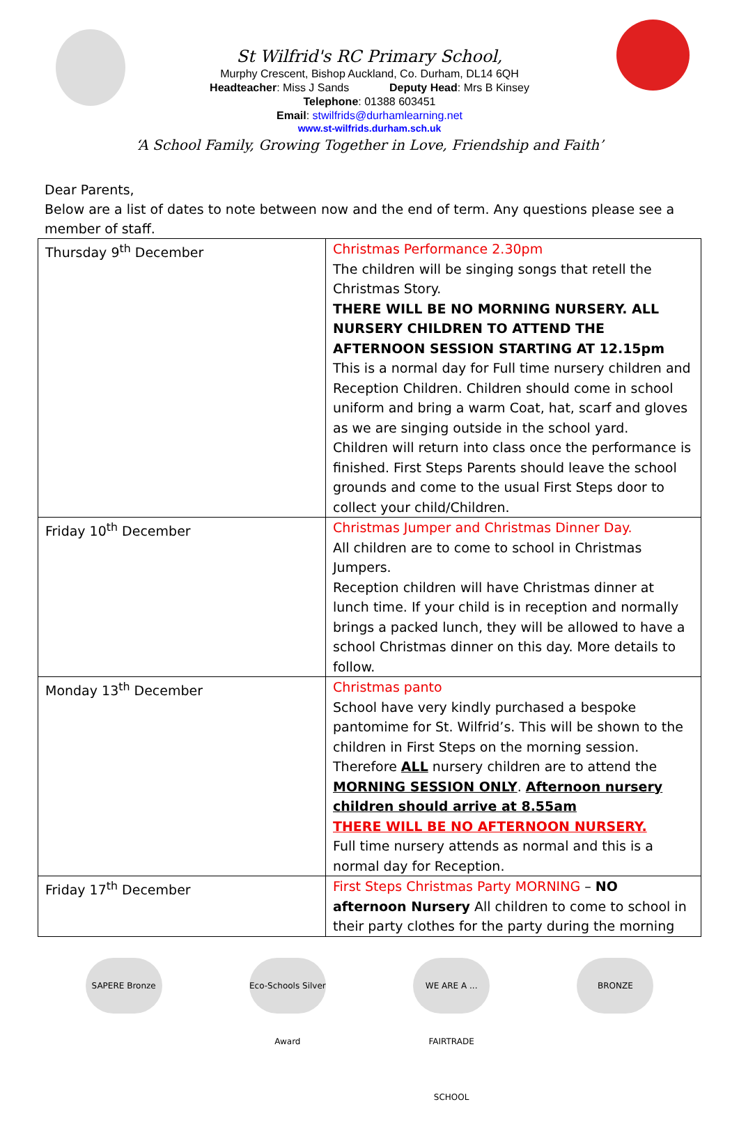St Wilfrid's RC Primary School,
Murphy Crescent, Bishop Auckland, Co. Durham, DL14 6QH
Headteacher: Miss J Sands Deputy Head: Mrs B Kinsey
Telephone: 01388 603451
Email: stwilfrids@durhamlearning.net
www.st-wilfrids.durham.sch.uk
‘A School Family, Growing Together in Love, Friendship and Faith’
Dear Parents,
Below are a list of dates to note between now and the end of term. Any questions please see a member of staff.
| Thursday 9<sup>th</sup> December | Christmas Performance 2.30pm The children will be singing songs that retell the Christmas Story. THERE WILL BE NO MORNING NURSERY. ALL NURSERY CHILDREN TO ATTEND THE AFTERNOON SESSION STARTING AT 12.15pm This is a normal day for Full time nursery children and Reception Children. Children should come in school uniform and bring a warm Coat, hat, scarf and gloves as we are singing outside in the school yard. Children will return into class once the performance is finished. First Steps Parents should leave the school grounds and come to the usual First Steps door to collect your child/Children. |
| Friday 10<sup>th</sup> December | Christmas Jumper and Christmas Dinner Day. All children are to come to school in Christmas Jumpers. Reception children will have Christmas dinner at lunch time. If your child is in reception and normally brings a packed lunch, they will be allowed to have a school Christmas dinner on this day. More details to follow. |
| Monday 13<sup>th</sup> December | Christmas panto School have very kindly purchased a bespoke pantomime for St. Wilfrid’s. This will be shown to the children in First Steps on the morning session. Therefore ALL nursery children are to attend the MORNING SESSION ONLY . Afternoon nursery children should arrive at 8.55am THERE WILL BE NO AFTERNOON NURSERY. Full time nursery attends as normal and this is a normal day for Reception. |
| Friday 17<sup>th</sup> December | First Steps Christmas Party MORNING – NO afternoon Nursery All children to come to school in their party clothes for the party during the morning |
SAPERE Bronze Eco-Schools Silver Award
WE ARE A ... FAIRTRADE SCHOOL
BRONZE